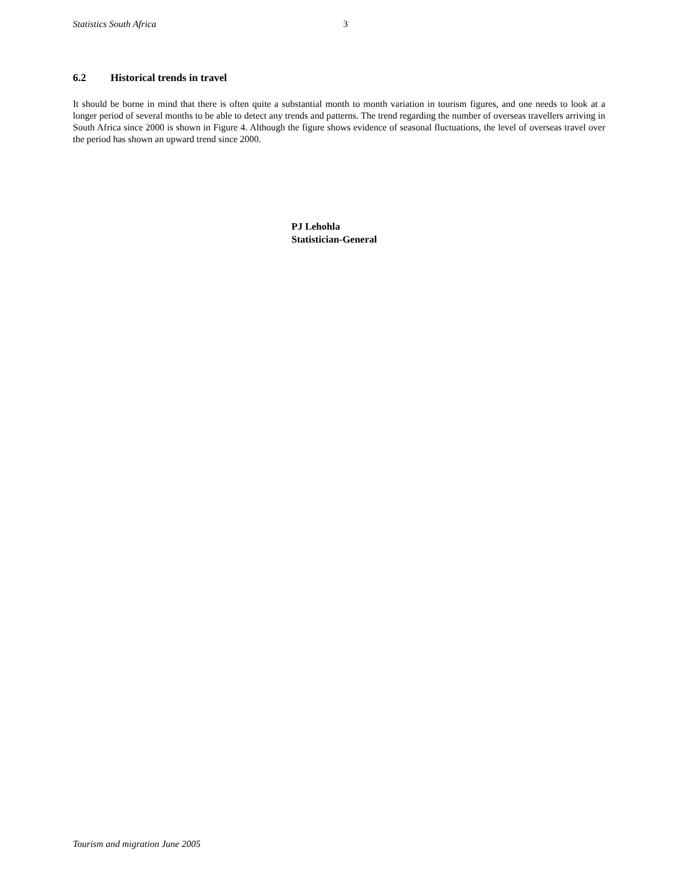Statistics South Africa 3
6.2 Historical trends in travel
It should be borne in mind that there is often quite a substantial month to month variation in tourism figures, and one needs to look at a longer period of several months to be able to detect any trends and patterns. The trend regarding the number of overseas travellers arriving in South Africa since 2000 is shown in Figure 4. Although the figure shows evidence of seasonal fluctuations, the level of overseas travel over the period has shown an upward trend since 2000.
PJ Lehohla
Statistician-General
Tourism and migration June 2005